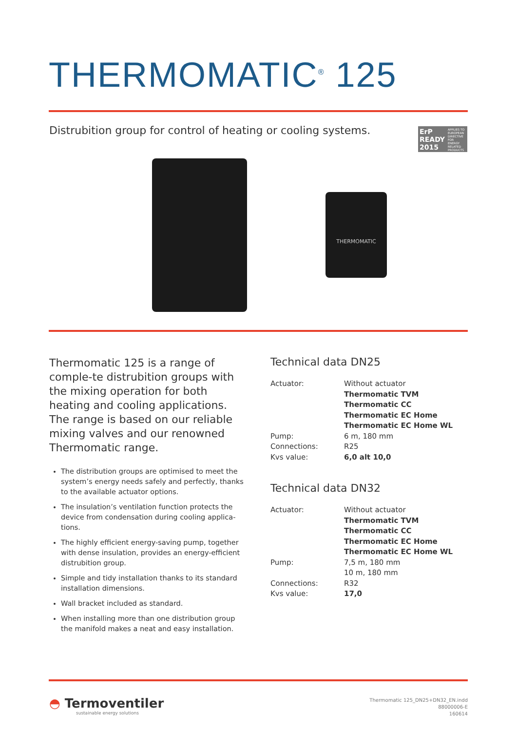THERMOMATIC<sup>®</sup> 125
Distrubition group for control of heating or cooling systems.
ErP READY 2015
APPLIES TO EUROPEAN DIRECTIVE FOR ENERGY RELATED PRODUCTS
THERMOMATIC
Thermomatic 125 is a range of comple-te distrubition groups with the mixing operation for both heating and cooling applications. The range is based on our reliable mixing valves and our renowned Thermomatic range.
The distribution groups are optimised to meet the system’s energy needs safely and perfectly, thanks to the available actuator options.
The insulation’s ventilation function protects the device from condensation during cooling applica-tions.
The highly efficient energy-saving pump, together with dense insulation, provides an energy-efficient distrubition group.
Simple and tidy installation thanks to its standard installation dimensions.
Wall bracket included as standard.
When installing more than one distribution group the manifold makes a neat and easy installation.
Technical data DN25
| Actuator: | Without actuator Thermomatic TVM Thermomatic CC Thermomatic EC Home Thermomatic EC Home WL |
| Pump: | 6 m, 180 mm |
| Connections: | R25 |
| Kvs value: | 6,0 alt 10,0 |
Technical data DN32
| Actuator: | Without actuator Thermomatic TVM Thermomatic CC Thermomatic EC Home Thermomatic EC Home WL |
| Pump: | 7,5 m, 180 mm 10 m, 180 mm |
| Connections: | R32 |
| Kvs value: | 17,0 |
◓ Termoventiler
sustainable energy solutions
Thermomatic 125_DN25+DN32_EN.indd
88000006-E
160614